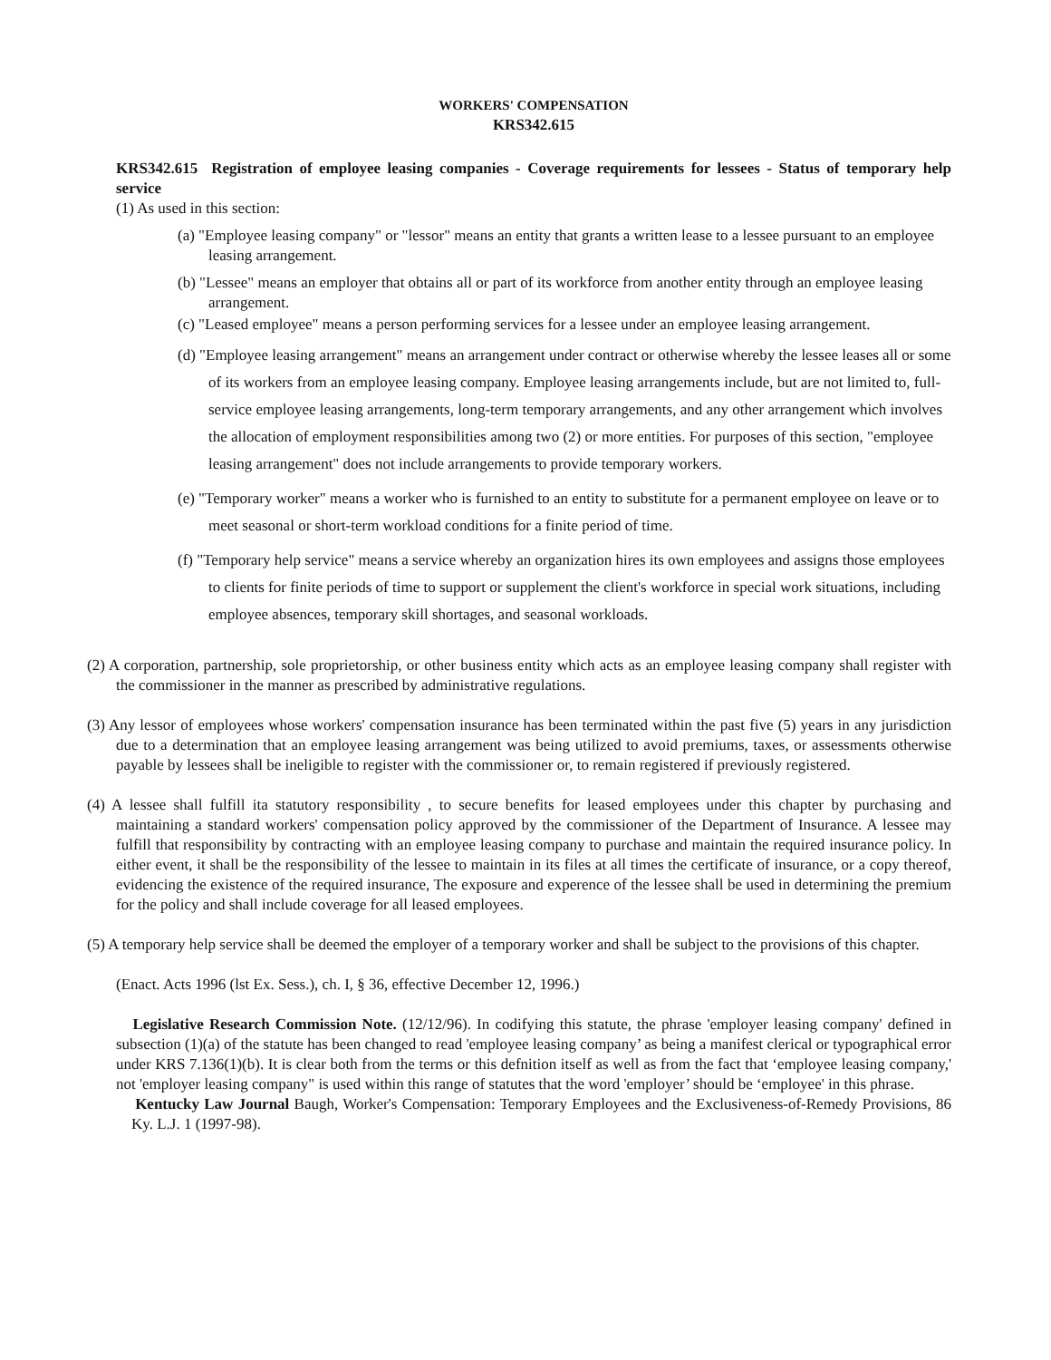WORKERS' COMPENSATION
KRS342.615
KRS342.615 Registration of employee leasing companies - Coverage requirements for lessees - Status of temporary help service
(1) As used in this section:
(a) "Employee leasing company" or "lessor" means an entity that grants a written lease to a lessee pursuant to an employee leasing arrangement.
(b) "Lessee" means an employer that obtains all or part of its workforce from another entity through an employee leasing arrangement.
(c) "Leased employee" means a person performing services for a lessee under an employee leasing arrangement.
(d) "Employee leasing arrangement" means an arrangement under contract or otherwise whereby the lessee leases all or some of its workers from an employee leasing company. Employee leasing arrangements include, but are not limited to, full-service employee leasing arrangements, long-term temporary arrangements, and any other arrangement which involves the allocation of employment responsibilities among two (2) or more entities. For purposes of this section, "employee leasing arrangement" does not include arrangements to provide temporary workers.
(e) "Temporary worker" means a worker who is furnished to an entity to substitute for a permanent employee on leave or to meet seasonal or short-term workload conditions for a finite period of time.
(f) "Temporary help service" means a service whereby an organization hires its own employees and assigns those employees to clients for finite periods of time to support or supplement the client's workforce in special work situations, including employee absences, temporary skill shortages, and seasonal workloads.
(2) A corporation, partnership, sole proprietorship, or other business entity which acts as an employee leasing company shall register with the commissioner in the manner as prescribed by administrative regulations.
(3) Any lessor of employees whose workers' compensation insurance has been terminated within the past five (5) years in any jurisdiction due to a determination that an employee leasing arrangement was being utilized to avoid premiums, taxes, or assessments otherwise payable by lessees shall be ineligible to register with the commissioner or, to remain registered if previously registered.
(4) A lessee shall fulfill ita statutory responsibility , to secure benefits for leased employees under this chapter by purchasing and maintaining a standard workers' compensation policy approved by the commissioner of the Department of Insurance. A lessee may fulfill that responsibility by contracting with an employee leasing company to purchase and maintain the required insurance policy. In either event, it shall be the responsibility of the lessee to maintain in its files at all times the certificate of insurance, or a copy thereof, evidencing the existence of the required insurance, The exposure and experence of the lessee shall be used in determining the premium for the policy and shall include coverage for all leased employees.
(5) A temporary help service shall be deemed the employer of a temporary worker and shall be subject to the provisions of this chapter.
(Enact. Acts 1996 (lst Ex. Sess.), ch. I, § 36, effective December 12, 1996.)
Legislative Research Commission Note. (12/12/96). In codifying this statute, the phrase 'employer leasing company' defined in subsection (1)(a) of the statute has been changed to read 'employee leasing company’ as being a manifest clerical or typographical error under KRS 7.136(1)(b). It is clear both from the terms or this defnition itself as well as from the fact that ‘employee leasing company,' not 'employer leasing company" is used within this range of statutes that the word 'employer’ should be ‘employee' in this phrase.
Kentucky Law Journal Baugh, Worker's Compensation: Temporary Employees and the Exclusiveness-of-Remedy Provisions, 86 Ky. L.J. 1 (1997-98).